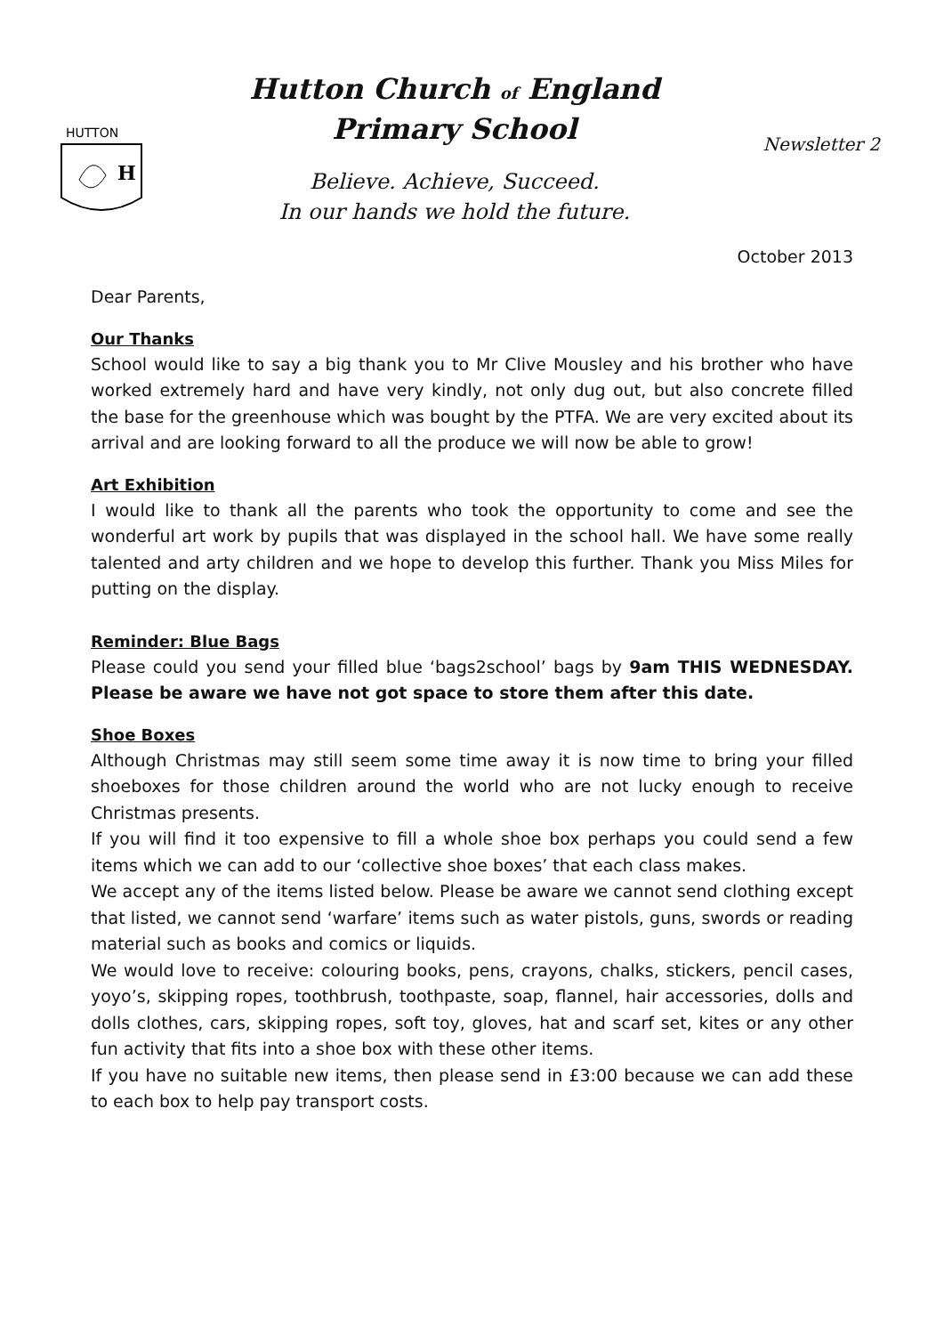HUTTON
H
Hutton Church of England
Primary School
Believe. Achieve, Succeed.
In our hands we hold the future.
Newsletter 2
October 2013
Dear Parents,
Our Thanks
School would like to say a big thank you to Mr Clive Mousley and his brother who have worked extremely hard and have very kindly, not only dug out, but also concrete filled the base for the greenhouse which was bought by the PTFA. We are very excited about its arrival and are looking forward to all the produce we will now be able to grow!
Art Exhibition
I would like to thank all the parents who took the opportunity to come and see the wonderful art work by pupils that was displayed in the school hall. We have some really talented and arty children and we hope to develop this further. Thank you Miss Miles for putting on the display.
Reminder: Blue Bags
Please could you send your filled blue ‘bags2school’ bags by 9am THIS WEDNESDAY. Please be aware we have not got space to store them after this date.
Shoe Boxes
Although Christmas may still seem some time away it is now time to bring your filled shoeboxes for those children around the world who are not lucky enough to receive Christmas presents.
If you will find it too expensive to fill a whole shoe box perhaps you could send a few items which we can add to our ‘collective shoe boxes’ that each class makes.
We accept any of the items listed below. Please be aware we cannot send clothing except that listed, we cannot send ‘warfare’ items such as water pistols, guns, swords or reading material such as books and comics or liquids.
We would love to receive: colouring books, pens, crayons, chalks, stickers, pencil cases, yoyo’s, skipping ropes, toothbrush, toothpaste, soap, flannel, hair accessories, dolls and dolls clothes, cars, skipping ropes, soft toy, gloves, hat and scarf set, kites or any other fun activity that fits into a shoe box with these other items.
If you have no suitable new items, then please send in £3:00 because we can add these to each box to help pay transport costs.